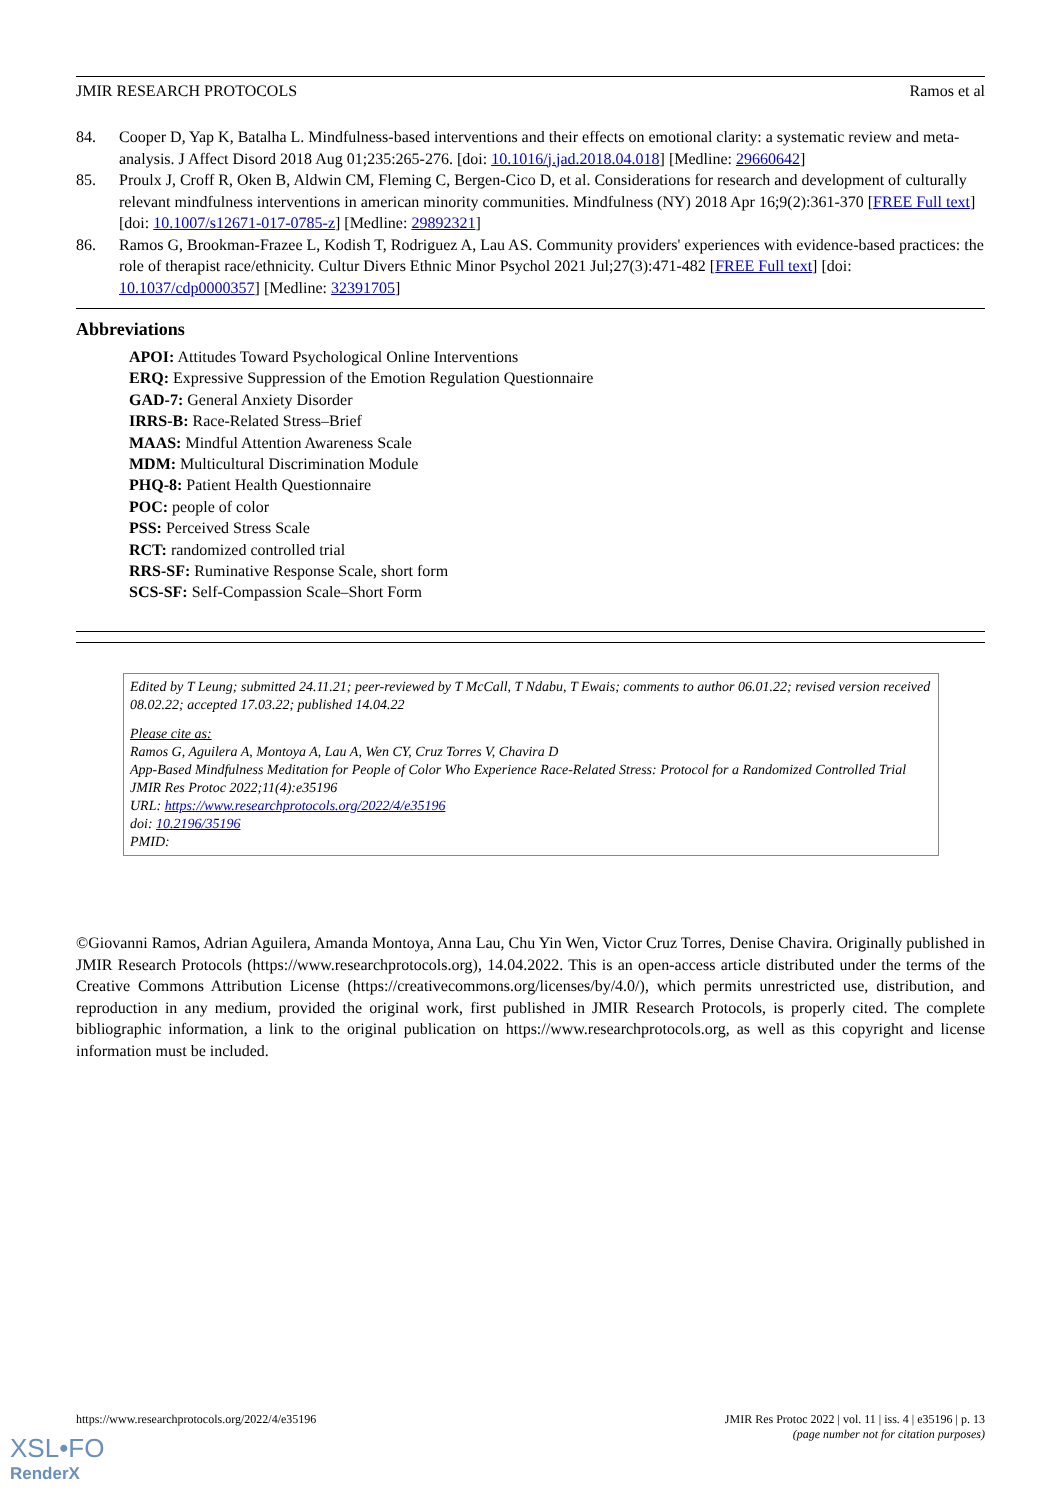JMIR RESEARCH PROTOCOLS Ramos et al
84. Cooper D, Yap K, Batalha L. Mindfulness-based interventions and their effects on emotional clarity: a systematic review and meta-analysis. J Affect Disord 2018 Aug 01;235:265-276. [doi: 10.1016/j.jad.2018.04.018] [Medline: 29660642]
85. Proulx J, Croff R, Oken B, Aldwin CM, Fleming C, Bergen-Cico D, et al. Considerations for research and development of culturally relevant mindfulness interventions in american minority communities. Mindfulness (NY) 2018 Apr 16;9(2):361-370 [FREE Full text] [doi: 10.1007/s12671-017-0785-z] [Medline: 29892321]
86. Ramos G, Brookman-Frazee L, Kodish T, Rodriguez A, Lau AS. Community providers' experiences with evidence-based practices: the role of therapist race/ethnicity. Cultur Divers Ethnic Minor Psychol 2021 Jul;27(3):471-482 [FREE Full text] [doi: 10.1037/cdp0000357] [Medline: 32391705]
Abbreviations
APOI: Attitudes Toward Psychological Online Interventions
ERQ: Expressive Suppression of the Emotion Regulation Questionnaire
GAD-7: General Anxiety Disorder
IRRS-B: Race-Related Stress–Brief
MAAS: Mindful Attention Awareness Scale
MDM: Multicultural Discrimination Module
PHQ-8: Patient Health Questionnaire
POC: people of color
PSS: Perceived Stress Scale
RCT: randomized controlled trial
RRS-SF: Ruminative Response Scale, short form
SCS-SF: Self-Compassion Scale–Short Form
Edited by T Leung; submitted 24.11.21; peer-reviewed by T McCall, T Ndabu, T Ewais; comments to author 06.01.22; revised version received 08.02.22; accepted 17.03.22; published 14.04.22
Please cite as:
Ramos G, Aguilera A, Montoya A, Lau A, Wen CY, Cruz Torres V, Chavira D
App-Based Mindfulness Meditation for People of Color Who Experience Race-Related Stress: Protocol for a Randomized Controlled Trial
JMIR Res Protoc 2022;11(4):e35196
URL: https://www.researchprotocols.org/2022/4/e35196
doi: 10.2196/35196
PMID:
©Giovanni Ramos, Adrian Aguilera, Amanda Montoya, Anna Lau, Chu Yin Wen, Victor Cruz Torres, Denise Chavira. Originally published in JMIR Research Protocols (https://www.researchprotocols.org), 14.04.2022. This is an open-access article distributed under the terms of the Creative Commons Attribution License (https://creativecommons.org/licenses/by/4.0/), which permits unrestricted use, distribution, and reproduction in any medium, provided the original work, first published in JMIR Research Protocols, is properly cited. The complete bibliographic information, a link to the original publication on https://www.researchprotocols.org, as well as this copyright and license information must be included.
https://www.researchprotocols.org/2022/4/e35196 JMIR Res Protoc 2022 | vol. 11 | iss. 4 | e35196 | p. 13
(page number not for citation purposes)
XSL•FO
RenderX